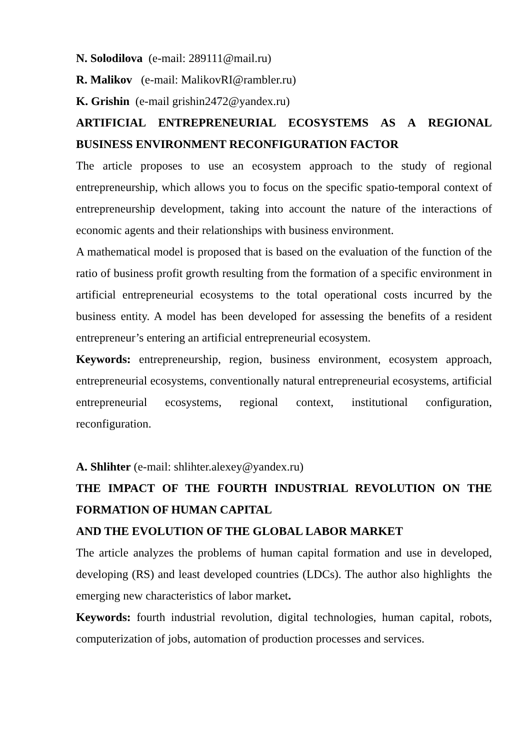N. Solodilova (e-mail: 289111@mail.ru)
R. Malikov (e-mail: MalikovRI@rambler.ru)
K. Grishin (e-mail grishin2472@yandex.ru)
ARTIFICIAL ENTREPRENEURIAL ECOSYSTEMS AS A REGIONAL BUSINESS ENVIRONMENT RECONFIGURATION FACTOR
The article proposes to use an ecosystem approach to the study of regional entrepreneurship, which allows you to focus on the specific spatio-temporal context of entrepreneurship development, taking into account the nature of the interactions of economic agents and their relationships with business environment.
A mathematical model is proposed that is based on the evaluation of the function of the ratio of business profit growth resulting from the formation of a specific environment in artificial entrepreneurial ecosystems to the total operational costs incurred by the business entity. A model has been developed for assessing the benefits of a resident entrepreneur’s entering an artificial entrepreneurial ecosystem.
Keywords: entrepreneurship, region, business environment, ecosystem approach, entrepreneurial ecosystems, conventionally natural entrepreneurial ecosystems, artificial entrepreneurial ecosystems, regional context, institutional configuration, reconfiguration.
A. Shlihter (e-mail: shlihter.alexey@yandex.ru)
THE IMPACT OF THE FOURTH INDUSTRIAL REVOLUTION ON THE FORMATION OF HUMAN CAPITAL
AND THE EVOLUTION OF THE GLOBAL LABOR MARKET
The article analyzes the problems of human capital formation and use in developed, developing (RS) and least developed countries (LDCs). The author also highlights the emerging new characteristics of labor market.
Keywords: fourth industrial revolution, digital technologies, human capital, robots, computerization of jobs, automation of production processes and services.